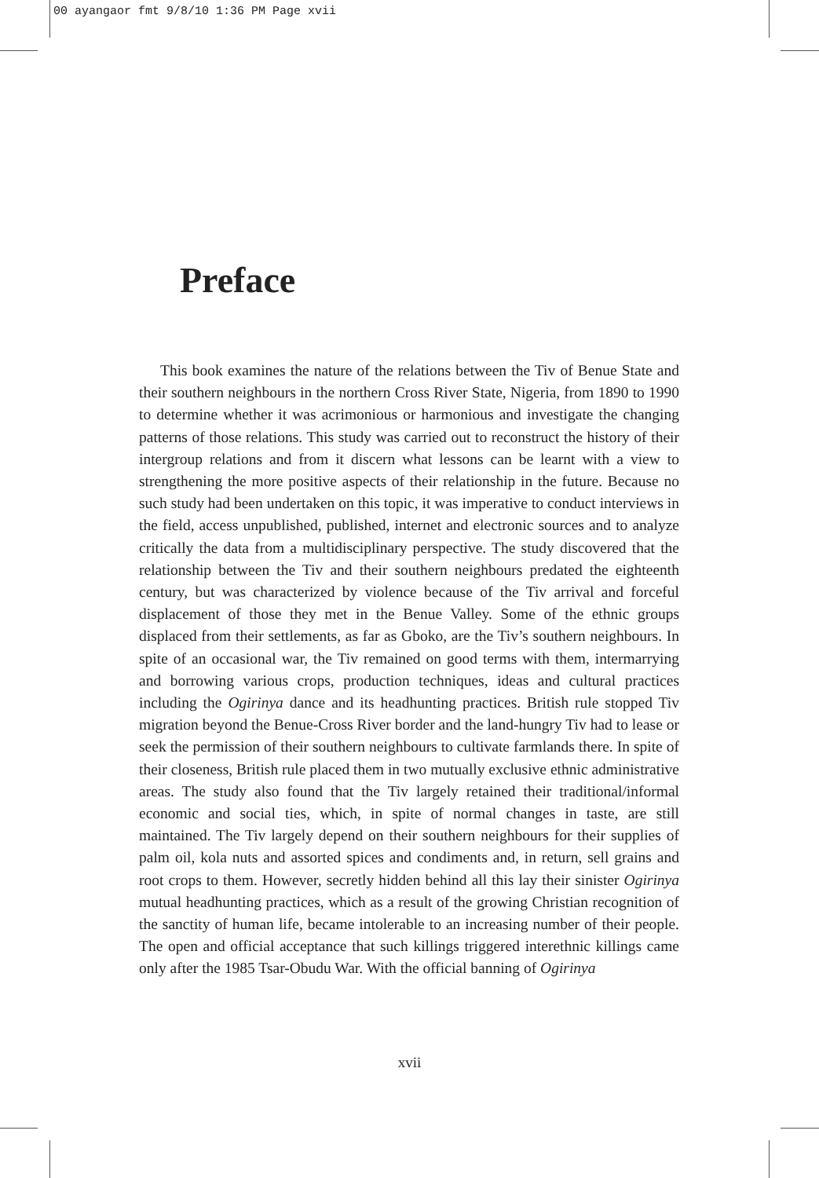00 ayangaor fmt 9/8/10 1:36 PM Page xvii
Preface
This book examines the nature of the relations between the Tiv of Benue State and their southern neighbours in the northern Cross River State, Nigeria, from 1890 to 1990 to determine whether it was acrimonious or harmonious and investigate the changing patterns of those relations. This study was carried out to reconstruct the history of their intergroup relations and from it discern what lessons can be learnt with a view to strengthening the more positive aspects of their relationship in the future. Because no such study had been undertaken on this topic, it was imperative to conduct interviews in the field, access unpublished, published, internet and electronic sources and to analyze critically the data from a multidisciplinary perspective. The study discovered that the relationship between the Tiv and their southern neighbours predated the eighteenth century, but was characterized by violence because of the Tiv arrival and forceful displacement of those they met in the Benue Valley. Some of the ethnic groups displaced from their settlements, as far as Gboko, are the Tiv’s southern neighbours. In spite of an occasional war, the Tiv remained on good terms with them, intermarrying and borrowing various crops, production techniques, ideas and cultural practices including the Ogirinya dance and its headhunting practices. British rule stopped Tiv migration beyond the Benue-Cross River border and the land-hungry Tiv had to lease or seek the permission of their southern neighbours to cultivate farmlands there. In spite of their closeness, British rule placed them in two mutually exclusive ethnic administrative areas. The study also found that the Tiv largely retained their traditional/informal economic and social ties, which, in spite of normal changes in taste, are still maintained. The Tiv largely depend on their southern neighbours for their supplies of palm oil, kola nuts and assorted spices and condiments and, in return, sell grains and root crops to them. However, secretly hidden behind all this lay their sinister Ogirinya mutual headhunting practices, which as a result of the growing Christian recognition of the sanctity of human life, became intolerable to an increasing number of their people. The open and official acceptance that such killings triggered interethnic killings came only after the 1985 Tsar-Obudu War. With the official banning of Ogirinya
xvii